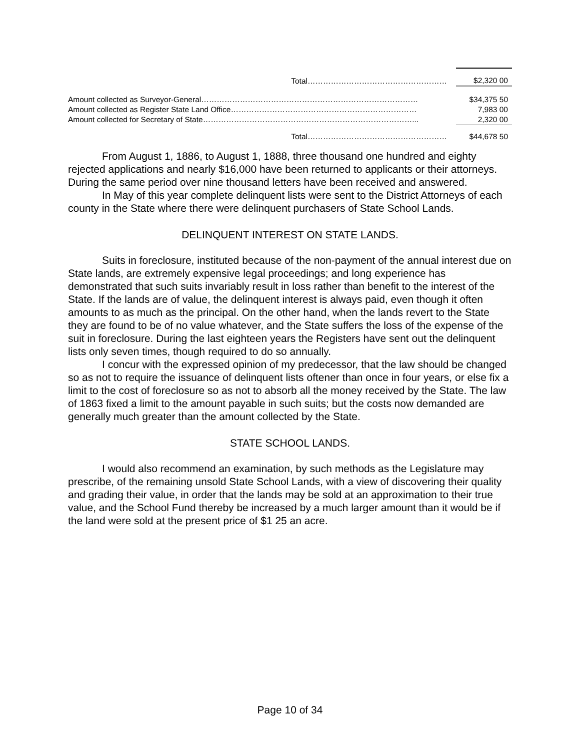| Total……………………………………………… | $2,320 00 |
| Amount collected as Surveyor-General………………………………………………………………………… | $34,375 50 |
| Amount collected as Register State Land Office……………………………………………………………… | 7,983 00 |
| Amount collected for Secretary of State………………………………………………………………………... | 2,320 00 |
| Total……………………………………………… | $44,678 50 |
From August 1, 1886, to August 1, 1888, three thousand one hundred and eighty rejected applications and nearly $16,000 have been returned to applicants or their attorneys. During the same period over nine thousand letters have been received and answered.
In May of this year complete delinquent lists were sent to the District Attorneys of each county in the State where there were delinquent purchasers of State School Lands.
DELINQUENT INTEREST ON STATE LANDS.
Suits in foreclosure, instituted because of the non-payment of the annual interest due on State lands, are extremely expensive legal proceedings; and long experience has demonstrated that such suits invariably result in loss rather than benefit to the interest of the State. If the lands are of value, the delinquent interest is always paid, even though it often amounts to as much as the principal. On the other hand, when the lands revert to the State they are found to be of no value whatever, and the State suffers the loss of the expense of the suit in foreclosure. During the last eighteen years the Registers have sent out the delinquent lists only seven times, though required to do so annually.
I concur with the expressed opinion of my predecessor, that the law should be changed so as not to require the issuance of delinquent lists oftener than once in four years, or else fix a limit to the cost of foreclosure so as not to absorb all the money received by the State. The law of 1863 fixed a limit to the amount payable in such suits; but the costs now demanded are generally much greater than the amount collected by the State.
STATE SCHOOL LANDS.
I would also recommend an examination, by such methods as the Legislature may prescribe, of the remaining unsold State School Lands, with a view of discovering their quality and grading their value, in order that the lands may be sold at an approximation to their true value, and the School Fund thereby be increased by a much larger amount than it would be if the land were sold at the present price of $1 25 an acre.
Page 10 of 34